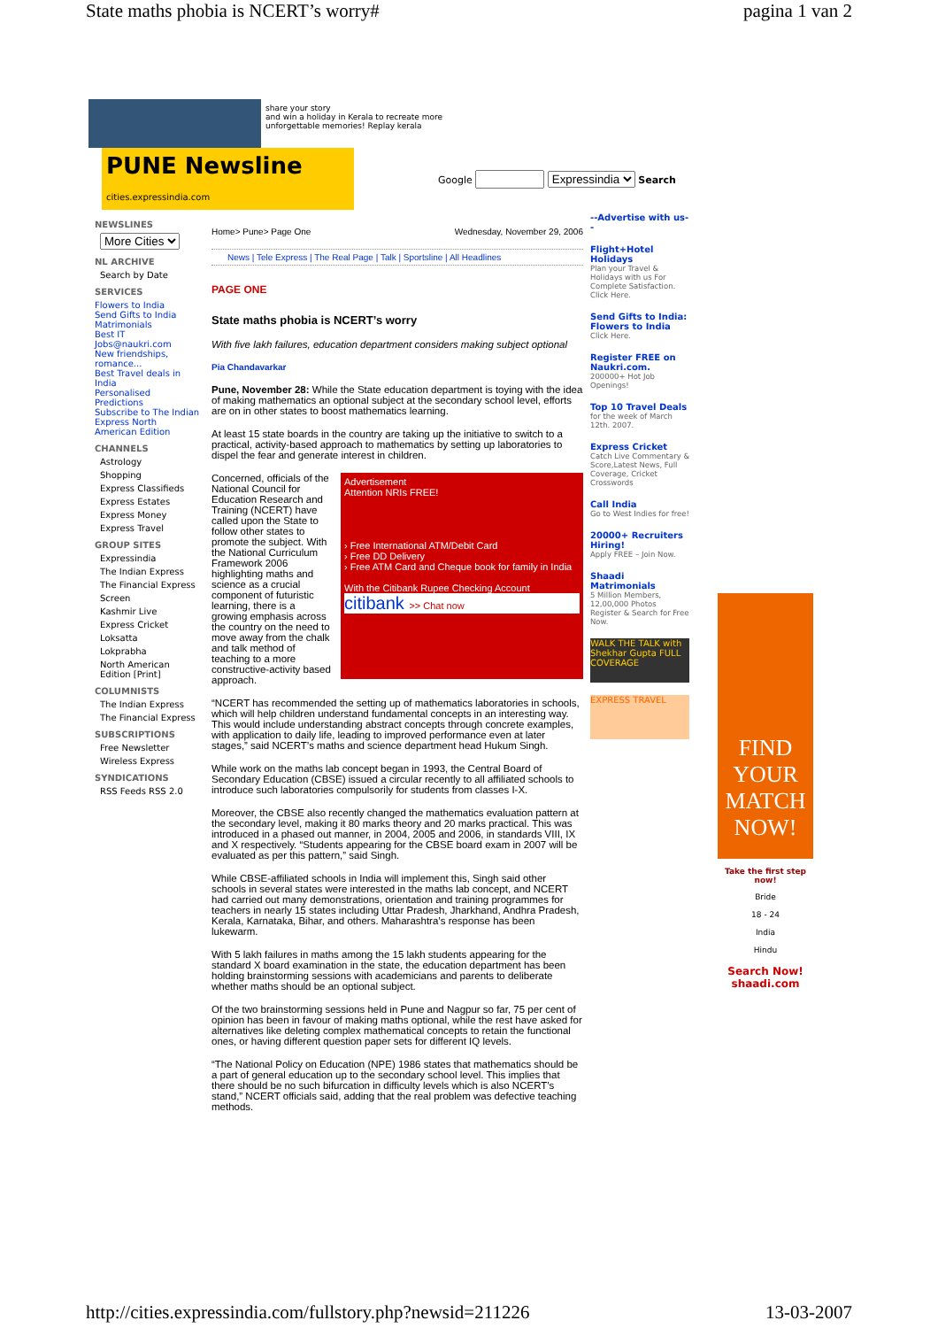State maths phobia is NCERT’s worry# pagina 1 van 2
share your story
and win a holiday in Kerala to recreate more unforgettable memories! Replay kerala
PUNE Newsline cities.expressindia.com
Google Expressindia Search
NEWSLINES
More Cities
NL ARCHIVE
Search by Date
SERVICES
Flowers to India
Send Gifts to India
Matrimonials
Best IT Jobs@naukri.com
New friendships, romance...
Best Travel deals in India
Personalised Predictions
Subscribe to The Indian Express North American Edition
CHANNELS
Astrology
Shopping
Express Classifieds
Express Estates
Express Money
Express Travel
GROUP SITES
Expressindia
The Indian Express
The Financial Express
Screen
Kashmir Live
Express Cricket
Loksatta
Lokprabha
North American Edition [Print]
COLUMNISTS
The Indian Express
The Financial Express
SUBSCRIPTIONS
Free Newsletter
Wireless Express
SYNDICATIONS
RSS Feeds RSS 2.0
Home> Pune> Page One Wednesday, November 29, 2006
News | Tele Express | The Real Page | Talk | Sportsline | All Headlines
PAGE ONE
State maths phobia is NCERT’s worry
With five lakh failures, education department considers making subject optional
Pia Chandavarkar
Pune, November 28: While the State education department is toying with the idea of making mathematics an optional subject at the secondary school level, efforts are on in other states to boost mathematics learning.
At least 15 state boards in the country are taking up the initiative to switch to a practical, activity-based approach to mathematics by setting up laboratories to dispel the fear and generate interest in children.
Advertisement
Attention NRIs FREE!
› Free International ATM/Debit Card
› Free DD Delivery
› Free ATM Card and Cheque book for family in India
With the Citibank Rupee Checking Account
citibank >> Chat now
Concerned, officials of the National Council for Education Research and Training (NCERT) have called upon the State to follow other states to promote the subject. With the National Curriculum Framework 2006 highlighting maths and science as a crucial component of futuristic learning, there is a growing emphasis across the country on the need to move away from the chalk and talk method of teaching to a more constructive-activity based approach.
“NCERT has recommended the setting up of mathematics laboratories in schools, which will help children understand fundamental concepts in an interesting way. This would include understanding abstract concepts through concrete examples, with application to daily life, leading to improved performance even at later stages,” said NCERT’s maths and science department head Hukum Singh.
While work on the maths lab concept began in 1993, the Central Board of Secondary Education (CBSE) issued a circular recently to all affiliated schools to introduce such laboratories compulsorily for students from classes I-X.
Moreover, the CBSE also recently changed the mathematics evaluation pattern at the secondary level, making it 80 marks theory and 20 marks practical. This was introduced in a phased out manner, in 2004, 2005 and 2006, in standards VIII, IX and X respectively. “Students appearing for the CBSE board exam in 2007 will be evaluated as per this pattern,” said Singh.
While CBSE-affiliated schools in India will implement this, Singh said other schools in several states were interested in the maths lab concept, and NCERT had carried out many demonstrations, orientation and training programmes for teachers in nearly 15 states including Uttar Pradesh, Jharkhand, Andhra Pradesh, Kerala, Karnataka, Bihar, and others. Maharashtra’s response has been lukewarm.
With 5 lakh failures in maths among the 15 lakh students appearing for the standard X board examination in the state, the education department has been holding brainstorming sessions with academicians and parents to deliberate whether maths should be an optional subject.
Of the two brainstorming sessions held in Pune and Nagpur so far, 75 per cent of opinion has been in favour of making maths optional, while the rest have asked for alternatives like deleting complex mathematical concepts to retain the functional ones, or having different question paper sets for different IQ levels.
“The National Policy on Education (NPE) 1986 states that mathematics should be a part of general education up to the secondary school level. This implies that there should be no such bifurcation in difficulty levels which is also NCERT’s stand,” NCERT officials said, adding that the real problem was defective teaching methods.
--Advertise with us--
Flight+Hotel Holidays
Plan your Travel & Holidays with us For Complete Satisfaction. Click Here.
Send Gifts to India: Flowers to India
Click Here.
Register FREE on Naukri.com.
200000+ Hot Job Openings!
Top 10 Travel Deals
for the week of March 12th. 2007.
Express Cricket
Catch Live Commentary & Score,Latest News, Full Coverage, Cricket Crosswords
Call India
Go to West Indies for free!
20000+ Recruiters Hiring!
Apply FREE – Join Now.
Shaadi Matrimonials
5 Million Members, 12,00,000 Photos Register & Search for Free Now.
WALK THE TALK with Shekhar Gupta FULL COVERAGE
EXPRESS TRAVEL
FIND YOUR MATCH NOW!
Take the first step now!
Bride
18 - 24
India
Hindu
Search Now!
shaadi.com
http://cities.expressindia.com/fullstory.php?newsid=211226 13-03-2007